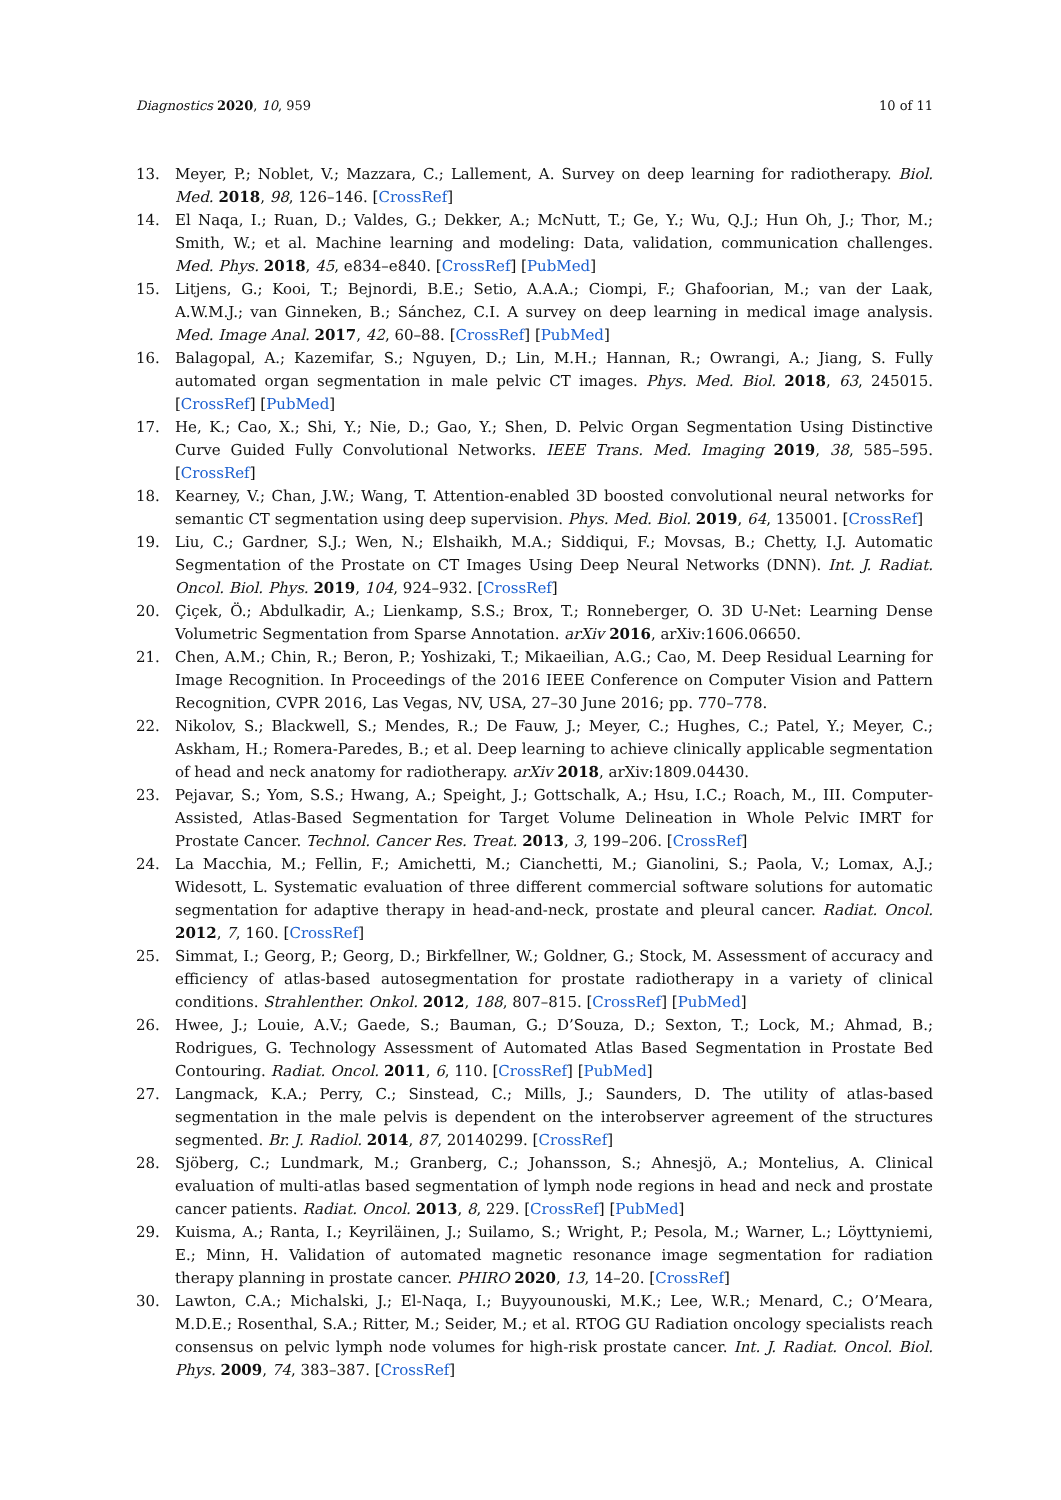Diagnostics 2020, 10, 959 10 of 11
13. Meyer, P.; Noblet, V.; Mazzara, C.; Lallement, A. Survey on deep learning for radiotherapy. Biol. Med. 2018, 98, 126–146. [CrossRef]
14. El Naqa, I.; Ruan, D.; Valdes, G.; Dekker, A.; McNutt, T.; Ge, Y.; Wu, Q.J.; Hun Oh, J.; Thor, M.; Smith, W.; et al. Machine learning and modeling: Data, validation, communication challenges. Med. Phys. 2018, 45, e834–e840. [CrossRef] [PubMed]
15. Litjens, G.; Kooi, T.; Bejnordi, B.E.; Setio, A.A.A.; Ciompi, F.; Ghafoorian, M.; van der Laak, A.W.M.J.; van Ginneken, B.; Sánchez, C.I. A survey on deep learning in medical image analysis. Med. Image Anal. 2017, 42, 60–88. [CrossRef] [PubMed]
16. Balagopal, A.; Kazemifar, S.; Nguyen, D.; Lin, M.H.; Hannan, R.; Owrangi, A.; Jiang, S. Fully automated organ segmentation in male pelvic CT images. Phys. Med. Biol. 2018, 63, 245015. [CrossRef] [PubMed]
17. He, K.; Cao, X.; Shi, Y.; Nie, D.; Gao, Y.; Shen, D. Pelvic Organ Segmentation Using Distinctive Curve Guided Fully Convolutional Networks. IEEE Trans. Med. Imaging 2019, 38, 585–595. [CrossRef]
18. Kearney, V.; Chan, J.W.; Wang, T. Attention-enabled 3D boosted convolutional neural networks for semantic CT segmentation using deep supervision. Phys. Med. Biol. 2019, 64, 135001. [CrossRef]
19. Liu, C.; Gardner, S.J.; Wen, N.; Elshaikh, M.A.; Siddiqui, F.; Movsas, B.; Chetty, I.J. Automatic Segmentation of the Prostate on CT Images Using Deep Neural Networks (DNN). Int. J. Radiat. Oncol. Biol. Phys. 2019, 104, 924–932. [CrossRef]
20. Çiçek, Ö.; Abdulkadir, A.; Lienkamp, S.S.; Brox, T.; Ronneberger, O. 3D U-Net: Learning Dense Volumetric Segmentation from Sparse Annotation. arXiv 2016, arXiv:1606.06650.
21. Chen, A.M.; Chin, R.; Beron, P.; Yoshizaki, T.; Mikaeilian, A.G.; Cao, M. Deep Residual Learning for Image Recognition. In Proceedings of the 2016 IEEE Conference on Computer Vision and Pattern Recognition, CVPR 2016, Las Vegas, NV, USA, 27–30 June 2016; pp. 770–778.
22. Nikolov, S.; Blackwell, S.; Mendes, R.; De Fauw, J.; Meyer, C.; Hughes, C.; Patel, Y.; Meyer, C.; Askham, H.; Romera-Paredes, B.; et al. Deep learning to achieve clinically applicable segmentation of head and neck anatomy for radiotherapy. arXiv 2018, arXiv:1809.04430.
23. Pejavar, S.; Yom, S.S.; Hwang, A.; Speight, J.; Gottschalk, A.; Hsu, I.C.; Roach, M., III. Computer-Assisted, Atlas-Based Segmentation for Target Volume Delineation in Whole Pelvic IMRT for Prostate Cancer. Technol. Cancer Res. Treat. 2013, 3, 199–206. [CrossRef]
24. La Macchia, M.; Fellin, F.; Amichetti, M.; Cianchetti, M.; Gianolini, S.; Paola, V.; Lomax, A.J.; Widesott, L. Systematic evaluation of three different commercial software solutions for automatic segmentation for adaptive therapy in head-and-neck, prostate and pleural cancer. Radiat. Oncol. 2012, 7, 160. [CrossRef]
25. Simmat, I.; Georg, P.; Georg, D.; Birkfellner, W.; Goldner, G.; Stock, M. Assessment of accuracy and efficiency of atlas-based autosegmentation for prostate radiotherapy in a variety of clinical conditions. Strahlenther. Onkol. 2012, 188, 807–815. [CrossRef] [PubMed]
26. Hwee, J.; Louie, A.V.; Gaede, S.; Bauman, G.; D’Souza, D.; Sexton, T.; Lock, M.; Ahmad, B.; Rodrigues, G. Technology Assessment of Automated Atlas Based Segmentation in Prostate Bed Contouring. Radiat. Oncol. 2011, 6, 110. [CrossRef] [PubMed]
27. Langmack, K.A.; Perry, C.; Sinstead, C.; Mills, J.; Saunders, D. The utility of atlas-based segmentation in the male pelvis is dependent on the interobserver agreement of the structures segmented. Br. J. Radiol. 2014, 87, 20140299. [CrossRef]
28. Sjöberg, C.; Lundmark, M.; Granberg, C.; Johansson, S.; Ahnesjö, A.; Montelius, A. Clinical evaluation of multi-atlas based segmentation of lymph node regions in head and neck and prostate cancer patients. Radiat. Oncol. 2013, 8, 229. [CrossRef] [PubMed]
29. Kuisma, A.; Ranta, I.; Keyriläinen, J.; Suilamo, S.; Wright, P.; Pesola, M.; Warner, L.; Löyttyniemi, E.; Minn, H. Validation of automated magnetic resonance image segmentation for radiation therapy planning in prostate cancer. PHIRO 2020, 13, 14–20. [CrossRef]
30. Lawton, C.A.; Michalski, J.; El-Naqa, I.; Buyyounouski, M.K.; Lee, W.R.; Menard, C.; O’Meara, M.D.E.; Rosenthal, S.A.; Ritter, M.; Seider, M.; et al. RTOG GU Radiation oncology specialists reach consensus on pelvic lymph node volumes for high-risk prostate cancer. Int. J. Radiat. Oncol. Biol. Phys. 2009, 74, 383–387. [CrossRef]